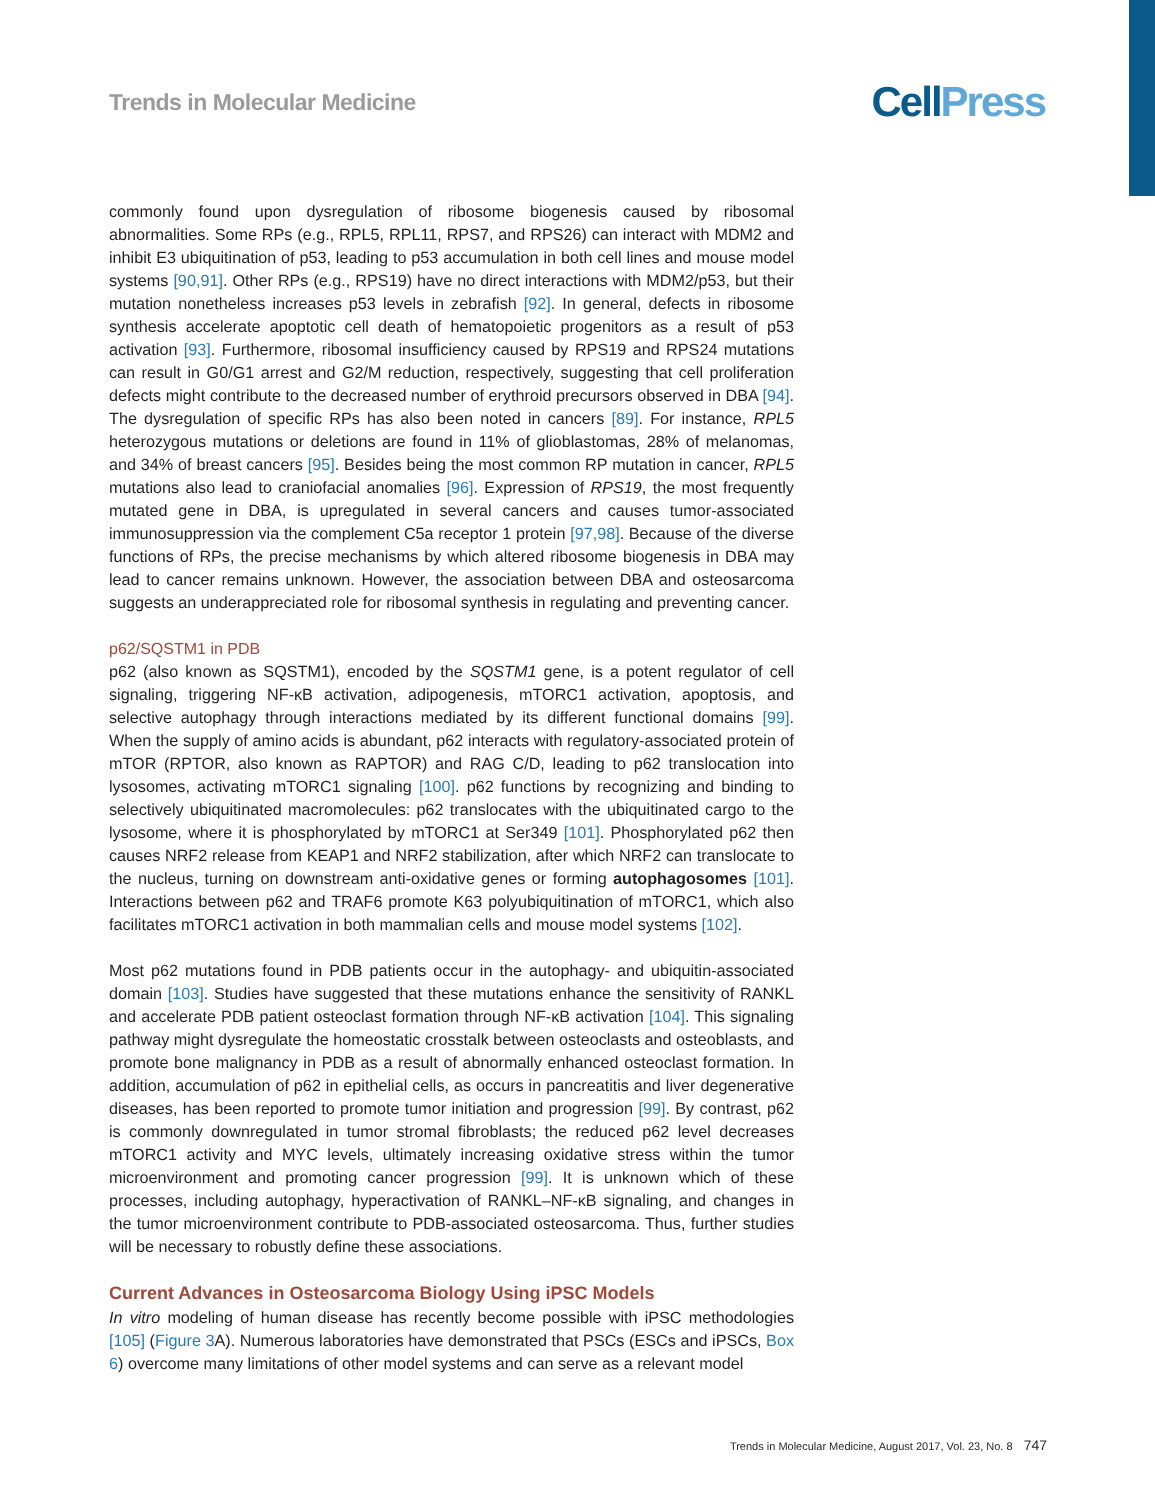Trends in Molecular Medicine
Cell Press
commonly found upon dysregulation of ribosome biogenesis caused by ribosomal abnormalities. Some RPs (e.g., RPL5, RPL11, RPS7, and RPS26) can interact with MDM2 and inhibit E3 ubiquitination of p53, leading to p53 accumulation in both cell lines and mouse model systems [90,91]. Other RPs (e.g., RPS19) have no direct interactions with MDM2/p53, but their mutation nonetheless increases p53 levels in zebrafish [92]. In general, defects in ribosome synthesis accelerate apoptotic cell death of hematopoietic progenitors as a result of p53 activation [93]. Furthermore, ribosomal insufficiency caused by RPS19 and RPS24 mutations can result in G0/G1 arrest and G2/M reduction, respectively, suggesting that cell proliferation defects might contribute to the decreased number of erythroid precursors observed in DBA [94]. The dysregulation of specific RPs has also been noted in cancers [89]. For instance, RPL5 heterozygous mutations or deletions are found in 11% of glioblastomas, 28% of melanomas, and 34% of breast cancers [95]. Besides being the most common RP mutation in cancer, RPL5 mutations also lead to craniofacial anomalies [96]. Expression of RPS19, the most frequently mutated gene in DBA, is upregulated in several cancers and causes tumor-associated immunosuppression via the complement C5a receptor 1 protein [97,98]. Because of the diverse functions of RPs, the precise mechanisms by which altered ribosome biogenesis in DBA may lead to cancer remains unknown. However, the association between DBA and osteosarcoma suggests an underappreciated role for ribosomal synthesis in regulating and preventing cancer.
p62/SQSTM1 in PDB
p62 (also known as SQSTM1), encoded by the SQSTM1 gene, is a potent regulator of cell signaling, triggering NF-κB activation, adipogenesis, mTORC1 activation, apoptosis, and selective autophagy through interactions mediated by its different functional domains [99]. When the supply of amino acids is abundant, p62 interacts with regulatory-associated protein of mTOR (RPTOR, also known as RAPTOR) and RAG C/D, leading to p62 translocation into lysosomes, activating mTORC1 signaling [100]. p62 functions by recognizing and binding to selectively ubiquitinated macromolecules: p62 translocates with the ubiquitinated cargo to the lysosome, where it is phosphorylated by mTORC1 at Ser349 [101]. Phosphorylated p62 then causes NRF2 release from KEAP1 and NRF2 stabilization, after which NRF2 can translocate to the nucleus, turning on downstream anti-oxidative genes or forming autophagosomes [101]. Interactions between p62 and TRAF6 promote K63 polyubiquitination of mTORC1, which also facilitates mTORC1 activation in both mammalian cells and mouse model systems [102].
Most p62 mutations found in PDB patients occur in the autophagy- and ubiquitin-associated domain [103]. Studies have suggested that these mutations enhance the sensitivity of RANKL and accelerate PDB patient osteoclast formation through NF-κB activation [104]. This signaling pathway might dysregulate the homeostatic crosstalk between osteoclasts and osteoblasts, and promote bone malignancy in PDB as a result of abnormally enhanced osteoclast formation. In addition, accumulation of p62 in epithelial cells, as occurs in pancreatitis and liver degenerative diseases, has been reported to promote tumor initiation and progression [99]. By contrast, p62 is commonly downregulated in tumor stromal fibroblasts; the reduced p62 level decreases mTORC1 activity and MYC levels, ultimately increasing oxidative stress within the tumor microenvironment and promoting cancer progression [99]. It is unknown which of these processes, including autophagy, hyperactivation of RANKL–NF-κB signaling, and changes in the tumor microenvironment contribute to PDB-associated osteosarcoma. Thus, further studies will be necessary to robustly define these associations.
Current Advances in Osteosarcoma Biology Using iPSC Models
In vitro modeling of human disease has recently become possible with iPSC methodologies [105] (Figure 3 A). Numerous laboratories have demonstrated that PSCs (ESCs and iPSCs, Box 6) overcome many limitations of other model systems and can serve as a relevant model
Trends in Molecular Medicine, August 2017, Vol. 23, No. 8 747